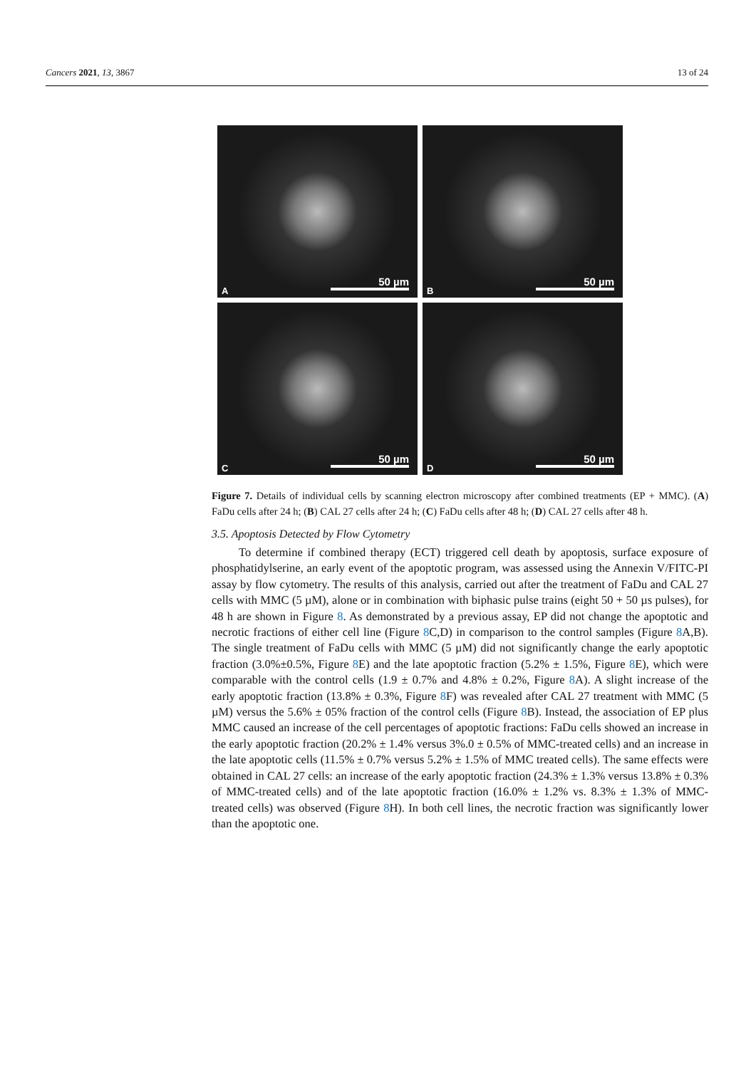Cancers 2021, 13, 3867 13 of 24
50 µm
A
50 µm
B
50 µm
C
50 µm
D
Figure 7. Details of individual cells by scanning electron microscopy after combined treatments (EP + MMC). (A) FaDu cells after 24 h; (B) CAL 27 cells after 24 h; (C) FaDu cells after 48 h; (D) CAL 27 cells after 48 h.
3.5. Apoptosis Detected by Flow Cytometry
To determine if combined therapy (ECT) triggered cell death by apoptosis, surface exposure of phosphatidylserine, an early event of the apoptotic program, was assessed using the Annexin V/FITC-PI assay by flow cytometry. The results of this analysis, carried out after the treatment of FaDu and CAL 27 cells with MMC (5 µM), alone or in combination with biphasic pulse trains (eight 50 + 50 µs pulses), for 48 h are shown in Figure 8. As demonstrated by a previous assay, EP did not change the apoptotic and necrotic fractions of either cell line (Figure 8 C,D) in comparison to the control samples (Figure 8 A,B). The single treatment of FaDu cells with MMC (5 µM) did not significantly change the early apoptotic fraction (3.0%±0.5%, Figure 8 E) and the late apoptotic fraction (5.2% ± 1.5%, Figure 8 E), which were comparable with the control cells (1.9 ± 0.7% and 4.8% ± 0.2%, Figure 8 A). A slight increase of the early apoptotic fraction (13.8% ± 0.3%, Figure 8 F) was revealed after CAL 27 treatment with MMC (5 µM) versus the 5.6% ± 05% fraction of the control cells (Figure 8 B). Instead, the association of EP plus MMC caused an increase of the cell percentages of apoptotic fractions: FaDu cells showed an increase in the early apoptotic fraction (20.2% ± 1.4% versus 3%.0 ± 0.5% of MMC-treated cells) and an increase in the late apoptotic cells (11.5% ± 0.7% versus 5.2% ± 1.5% of MMC treated cells). The same effects were obtained in CAL 27 cells: an increase of the early apoptotic fraction (24.3% ± 1.3% versus 13.8% ± 0.3% of MMC-treated cells) and of the late apoptotic fraction (16.0% ± 1.2% vs. 8.3% ± 1.3% of MMC-treated cells) was observed (Figure 8 H). In both cell lines, the necrotic fraction was significantly lower than the apoptotic one.